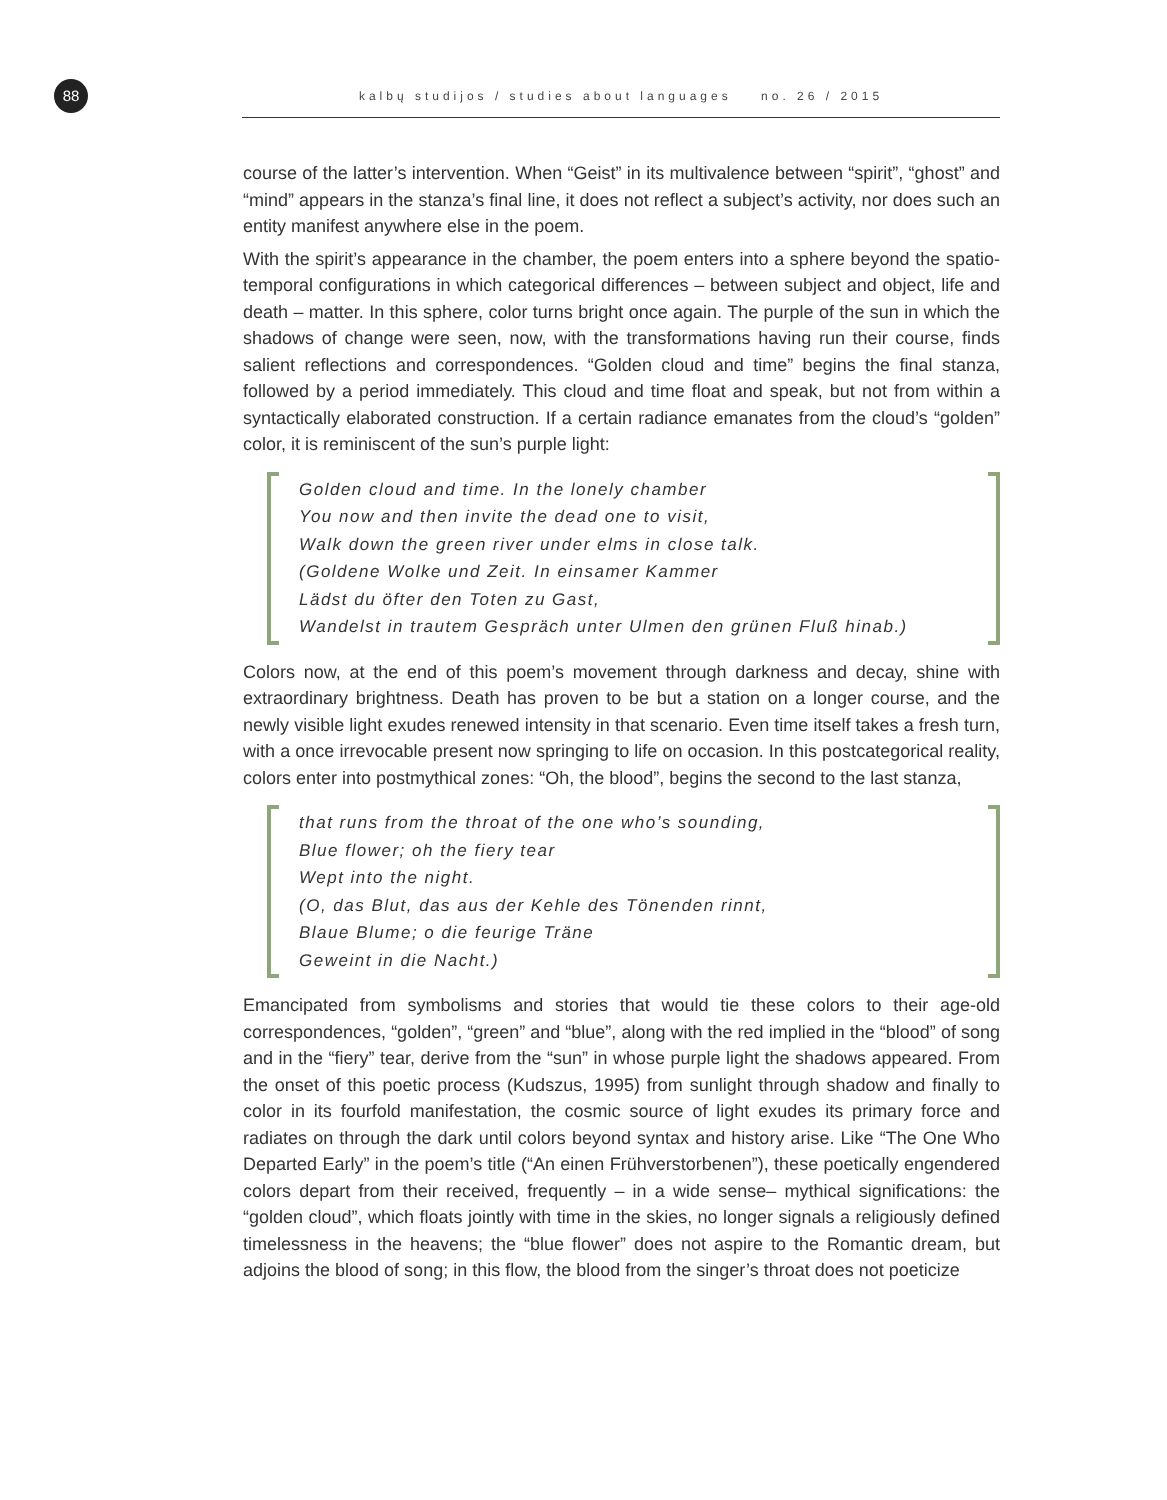88 kalbų studijos / studies about languages no. 26 / 2015
course of the latter’s intervention. When “Geist” in its multivalence between “spirit”, “ghost” and “mind” appears in the stanza’s final line, it does not reflect a subject’s activity, nor does such an entity manifest anywhere else in the poem.
With the spirit’s appearance in the chamber, the poem enters into a sphere beyond the spatio-temporal configurations in which categorical differences – between subject and object, life and death – matter. In this sphere, color turns bright once again. The purple of the sun in which the shadows of change were seen, now, with the transformations having run their course, finds salient reflections and correspondences. “Golden cloud and time” begins the final stanza, followed by a period immediately. This cloud and time float and speak, but not from within a syntactically elaborated construction. If a certain radiance emanates from the cloud’s “golden” color, it is reminiscent of the sun’s purple light:
Golden cloud and time. In the lonely chamber
You now and then invite the dead one to visit,
Walk down the green river under elms in close talk.
(Goldene Wolke und Zeit. In einsamer Kammer
Lädst du öfter den Toten zu Gast,
Wandelst in trautem Gespräch unter Ulmen den grünen Fluß hinab.)
Colors now, at the end of this poem’s movement through darkness and decay, shine with extraordinary brightness. Death has proven to be but a station on a longer course, and the newly visible light exudes renewed intensity in that scenario. Even time itself takes a fresh turn, with a once irrevocable present now springing to life on occasion. In this postcategorical reality, colors enter into postmythical zones: “Oh, the blood”, begins the second to the last stanza,
that runs from the throat of the one who’s sounding,
Blue flower; oh the fiery tear
Wept into the night.
(O, das Blut, das aus der Kehle des Tönenden rinnt,
Blaue Blume; o die feurige Träne
Geweint in die Nacht.)
Emancipated from symbolisms and stories that would tie these colors to their age-old correspondences, “golden”, “green” and “blue”, along with the red implied in the “blood” of song and in the “fiery” tear, derive from the “sun” in whose purple light the shadows appeared. From the onset of this poetic process (Kudszus, 1995) from sunlight through shadow and finally to color in its fourfold manifestation, the cosmic source of light exudes its primary force and radiates on through the dark until colors beyond syntax and history arise. Like “The One Who Departed Early” in the poem’s title (“An einen Frühverstorbenen”), these poetically engendered colors depart from their received, frequently – in a wide sense– mythical significations: the “golden cloud”, which floats jointly with time in the skies, no longer signals a religiously defined timelessness in the heavens; the “blue flower” does not aspire to the Romantic dream, but adjoins the blood of song; in this flow, the blood from the singer’s throat does not poeticize